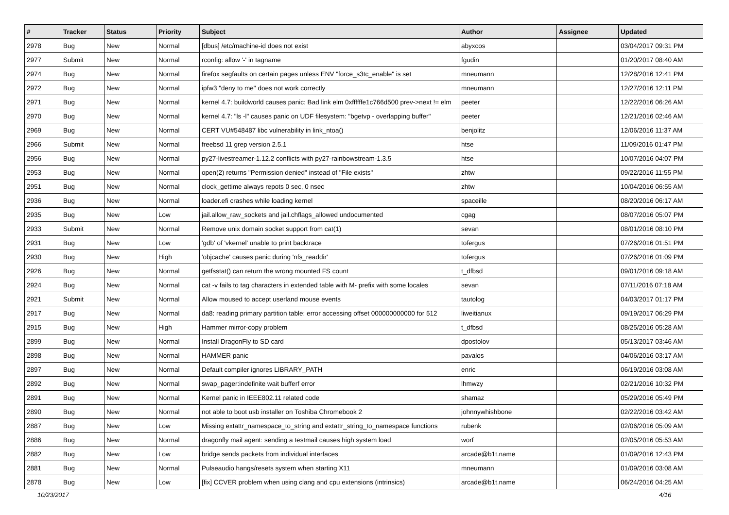| # | Tracker | Status | Priority | Subject | Author | Assignee | Updated |
| --- | --- | --- | --- | --- | --- | --- | --- |
| 2978 | Bug | New | Normal | [dbus] /etc/machine-id does not exist | abyxcos | | 03/04/2017 09:31 PM |
| 2977 | Submit | New | Normal | rconfig: allow '-' in tagname | fgudin | | 01/20/2017 08:40 AM |
| 2974 | Bug | New | Normal | firefox segfaults on certain pages unless ENV "force_s3tc_enable" is set | mneumann | | 12/28/2016 12:41 PM |
| 2972 | Bug | New | Normal | ipfw3 "deny to me" does not work correctly | mneumann | | 12/27/2016 12:11 PM |
| 2971 | Bug | New | Normal | kernel 4.7: buildworld causes panic: Bad link elm 0xffffffe1c766d500 prev->next != elm | peeter | | 12/22/2016 06:26 AM |
| 2970 | Bug | New | Normal | kernel 4.7: "ls -l" causes panic on UDF filesystem: "bgetvp - overlapping buffer" | peeter | | 12/21/2016 02:46 AM |
| 2969 | Bug | New | Normal | CERT VU#548487 libc vulnerability in link_ntoa() | benjolitz | | 12/06/2016 11:37 AM |
| 2966 | Submit | New | Normal | freebsd 11 grep version 2.5.1 | htse | | 11/09/2016 01:47 PM |
| 2956 | Bug | New | Normal | py27-livestreamer-1.12.2 conflicts with py27-rainbowstream-1.3.5 | htse | | 10/07/2016 04:07 PM |
| 2953 | Bug | New | Normal | open(2) returns "Permission denied" instead of "File exists" | zhtw | | 09/22/2016 11:55 PM |
| 2951 | Bug | New | Normal | clock_gettime always repots 0 sec, 0 nsec | zhtw | | 10/04/2016 06:55 AM |
| 2936 | Bug | New | Normal | loader.efi crashes while loading kernel | spaceille | | 08/20/2016 06:17 AM |
| 2935 | Bug | New | Low | jail.allow_raw_sockets and jail.chflags_allowed undocumented | cgag | | 08/07/2016 05:07 PM |
| 2933 | Submit | New | Normal | Remove unix domain socket support from cat(1) | sevan | | 08/01/2016 08:10 PM |
| 2931 | Bug | New | Low | 'gdb' of 'vkernel' unable to print backtrace | tofergus | | 07/26/2016 01:51 PM |
| 2930 | Bug | New | High | 'objcache' causes panic during 'nfs_readdir' | tofergus | | 07/26/2016 01:09 PM |
| 2926 | Bug | New | Normal | getfsstat() can return the wrong mounted FS count | t_dfbsd | | 09/01/2016 09:18 AM |
| 2924 | Bug | New | Normal | cat -v fails to tag characters in extended table with M- prefix with some locales | sevan | | 07/11/2016 07:18 AM |
| 2921 | Submit | New | Normal | Allow moused to accept userland mouse events | tautolog | | 04/03/2017 01:17 PM |
| 2917 | Bug | New | Normal | da8: reading primary partition table: error accessing offset 000000000000 for 512 | liweitianux | | 09/19/2017 06:29 PM |
| 2915 | Bug | New | High | Hammer mirror-copy problem | t_dfbsd | | 08/25/2016 05:28 AM |
| 2899 | Bug | New | Normal | Install DragonFly to SD card | dpostolov | | 05/13/2017 03:46 AM |
| 2898 | Bug | New | Normal | HAMMER panic | pavalos | | 04/06/2016 03:17 AM |
| 2897 | Bug | New | Normal | Default compiler ignores LIBRARY_PATH | enric | | 06/19/2016 03:08 AM |
| 2892 | Bug | New | Normal | swap_pager:indefinite wait bufferf error | lhmwzy | | 02/21/2016 10:32 PM |
| 2891 | Bug | New | Normal | Kernel panic in IEEE802.11 related code | shamaz | | 05/29/2016 05:49 PM |
| 2890 | Bug | New | Normal | not able to boot usb installer on Toshiba Chromebook 2 | johnnywhishbone | | 02/22/2016 03:42 AM |
| 2887 | Bug | New | Low | Missing extattr_namespace_to_string and extattr_string_to_namespace functions | rubenk | | 02/06/2016 05:09 AM |
| 2886 | Bug | New | Normal | dragonfly mail agent: sending a testmail causes high system load | worf | | 02/05/2016 05:53 AM |
| 2882 | Bug | New | Low | bridge sends packets from individual interfaces | arcade@b1t.name | | 01/09/2016 12:43 PM |
| 2881 | Bug | New | Normal | Pulseaudio hangs/resets system when starting X11 | mneumann | | 01/09/2016 03:08 AM |
| 2878 | Bug | New | Low | [fix] CCVER problem when using clang and cpu extensions (intrinsics) | arcade@b1t.name | | 06/24/2016 04:25 AM |
10/23/2017 4/16